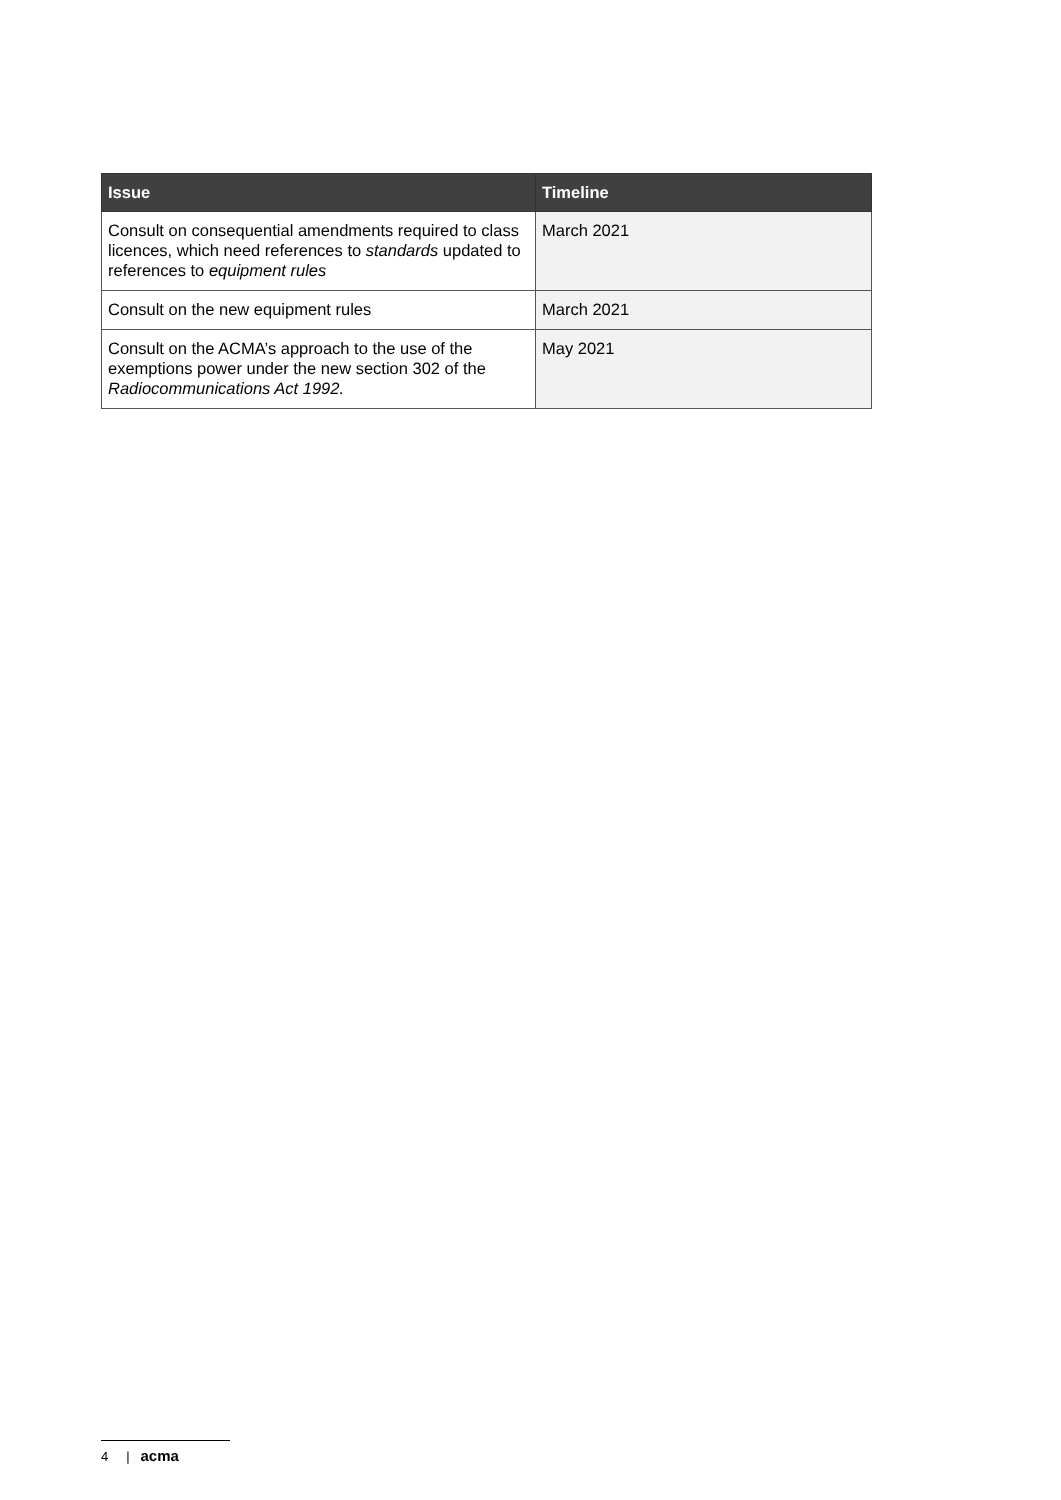| Issue | Timeline |
| --- | --- |
| Consult on consequential amendments required to class licences, which need references to standards updated to references to equipment rules | March 2021 |
| Consult on the new equipment rules | March 2021 |
| Consult on the ACMA’s approach to the use of the exemptions power under the new section 302 of the Radiocommunications Act 1992. | May 2021 |
4 | acma